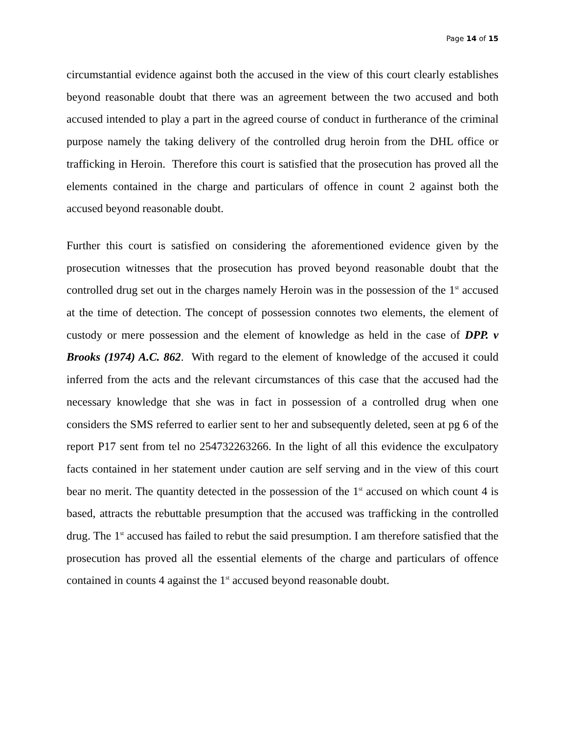Page 14 of 15
circumstantial evidence against both the accused in the view of this court clearly establishes beyond reasonable doubt that there was an agreement between the two accused and both accused intended to play a part in the agreed course of conduct in furtherance of the criminal purpose namely the taking delivery of the controlled drug heroin from the DHL office or trafficking in Heroin. Therefore this court is satisfied that the prosecution has proved all the elements contained in the charge and particulars of offence in count 2 against both the accused beyond reasonable doubt.
Further this court is satisfied on considering the aforementioned evidence given by the prosecution witnesses that the prosecution has proved beyond reasonable doubt that the controlled drug set out in the charges namely Heroin was in the possession of the 1<sup>st</sup> accused at the time of detection. The concept of possession connotes two elements, the element of custody or mere possession and the element of knowledge as held in the case of DPP. v Brooks (1974) A.C. 862. With regard to the element of knowledge of the accused it could inferred from the acts and the relevant circumstances of this case that the accused had the necessary knowledge that she was in fact in possession of a controlled drug when one considers the SMS referred to earlier sent to her and subsequently deleted, seen at pg 6 of the report P17 sent from tel no 254732263266. In the light of all this evidence the exculpatory facts contained in her statement under caution are self serving and in the view of this court bear no merit. The quantity detected in the possession of the 1<sup>st</sup> accused on which count 4 is based, attracts the rebuttable presumption that the accused was trafficking in the controlled drug. The 1<sup>st</sup> accused has failed to rebut the said presumption. I am therefore satisfied that the prosecution has proved all the essential elements of the charge and particulars of offence contained in counts 4 against the 1<sup>st</sup> accused beyond reasonable doubt.